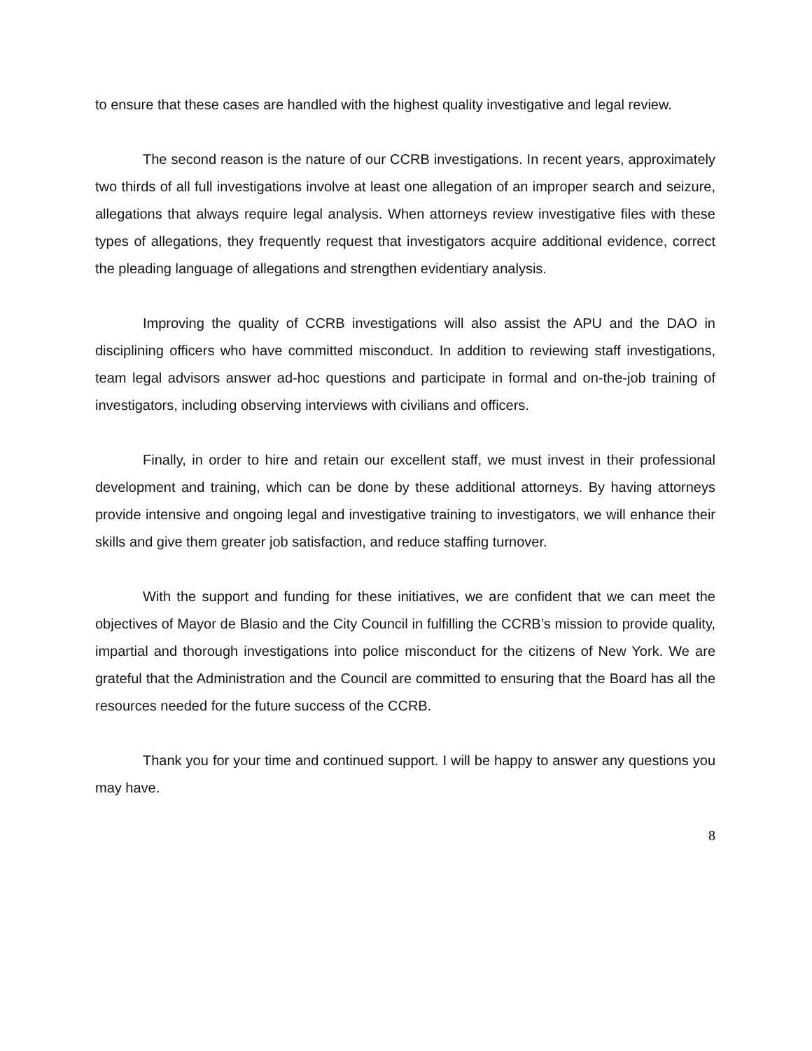to ensure that these cases are handled with the highest quality investigative and legal review.
The second reason is the nature of our CCRB investigations. In recent years, approximately two thirds of all full investigations involve at least one allegation of an improper search and seizure, allegations that always require legal analysis. When attorneys review investigative files with these types of allegations, they frequently request that investigators acquire additional evidence, correct the pleading language of allegations and strengthen evidentiary analysis.
Improving the quality of CCRB investigations will also assist the APU and the DAO in disciplining officers who have committed misconduct. In addition to reviewing staff investigations, team legal advisors answer ad-hoc questions and participate in formal and on-the-job training of investigators, including observing interviews with civilians and officers.
Finally, in order to hire and retain our excellent staff, we must invest in their professional development and training, which can be done by these additional attorneys. By having attorneys provide intensive and ongoing legal and investigative training to investigators, we will enhance their skills and give them greater job satisfaction, and reduce staffing turnover.
With the support and funding for these initiatives, we are confident that we can meet the objectives of Mayor de Blasio and the City Council in fulfilling the CCRB’s mission to provide quality, impartial and thorough investigations into police misconduct for the citizens of New York. We are grateful that the Administration and the Council are committed to ensuring that the Board has all the resources needed for the future success of the CCRB.
Thank you for your time and continued support. I will be happy to answer any questions you may have.
8